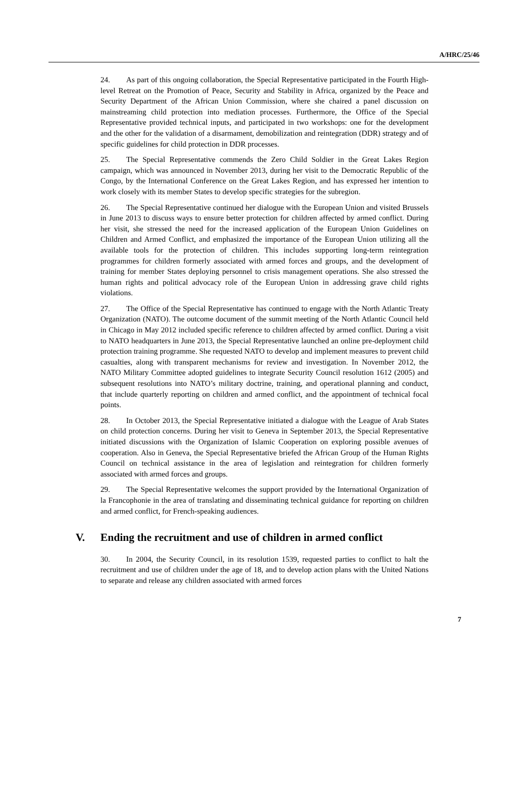A/HRC/25/46
24. As part of this ongoing collaboration, the Special Representative participated in the Fourth High-level Retreat on the Promotion of Peace, Security and Stability in Africa, organized by the Peace and Security Department of the African Union Commission, where she chaired a panel discussion on mainstreaming child protection into mediation processes. Furthermore, the Office of the Special Representative provided technical inputs, and participated in two workshops: one for the development and the other for the validation of a disarmament, demobilization and reintegration (DDR) strategy and of specific guidelines for child protection in DDR processes.
25. The Special Representative commends the Zero Child Soldier in the Great Lakes Region campaign, which was announced in November 2013, during her visit to the Democratic Republic of the Congo, by the International Conference on the Great Lakes Region, and has expressed her intention to work closely with its member States to develop specific strategies for the subregion.
26. The Special Representative continued her dialogue with the European Union and visited Brussels in June 2013 to discuss ways to ensure better protection for children affected by armed conflict. During her visit, she stressed the need for the increased application of the European Union Guidelines on Children and Armed Conflict, and emphasized the importance of the European Union utilizing all the available tools for the protection of children. This includes supporting long-term reintegration programmes for children formerly associated with armed forces and groups, and the development of training for member States deploying personnel to crisis management operations. She also stressed the human rights and political advocacy role of the European Union in addressing grave child rights violations.
27. The Office of the Special Representative has continued to engage with the North Atlantic Treaty Organization (NATO). The outcome document of the summit meeting of the North Atlantic Council held in Chicago in May 2012 included specific reference to children affected by armed conflict. During a visit to NATO headquarters in June 2013, the Special Representative launched an online pre-deployment child protection training programme. She requested NATO to develop and implement measures to prevent child casualties, along with transparent mechanisms for review and investigation. In November 2012, the NATO Military Committee adopted guidelines to integrate Security Council resolution 1612 (2005) and subsequent resolutions into NATO’s military doctrine, training, and operational planning and conduct, that include quarterly reporting on children and armed conflict, and the appointment of technical focal points.
28. In October 2013, the Special Representative initiated a dialogue with the League of Arab States on child protection concerns. During her visit to Geneva in September 2013, the Special Representative initiated discussions with the Organization of Islamic Cooperation on exploring possible avenues of cooperation. Also in Geneva, the Special Representative briefed the African Group of the Human Rights Council on technical assistance in the area of legislation and reintegration for children formerly associated with armed forces and groups.
29. The Special Representative welcomes the support provided by the International Organization of la Francophonie in the area of translating and disseminating technical guidance for reporting on children and armed conflict, for French-speaking audiences.
V. Ending the recruitment and use of children in armed conflict
30. In 2004, the Security Council, in its resolution 1539, requested parties to conflict to halt the recruitment and use of children under the age of 18, and to develop action plans with the United Nations to separate and release any children associated with armed forces
7